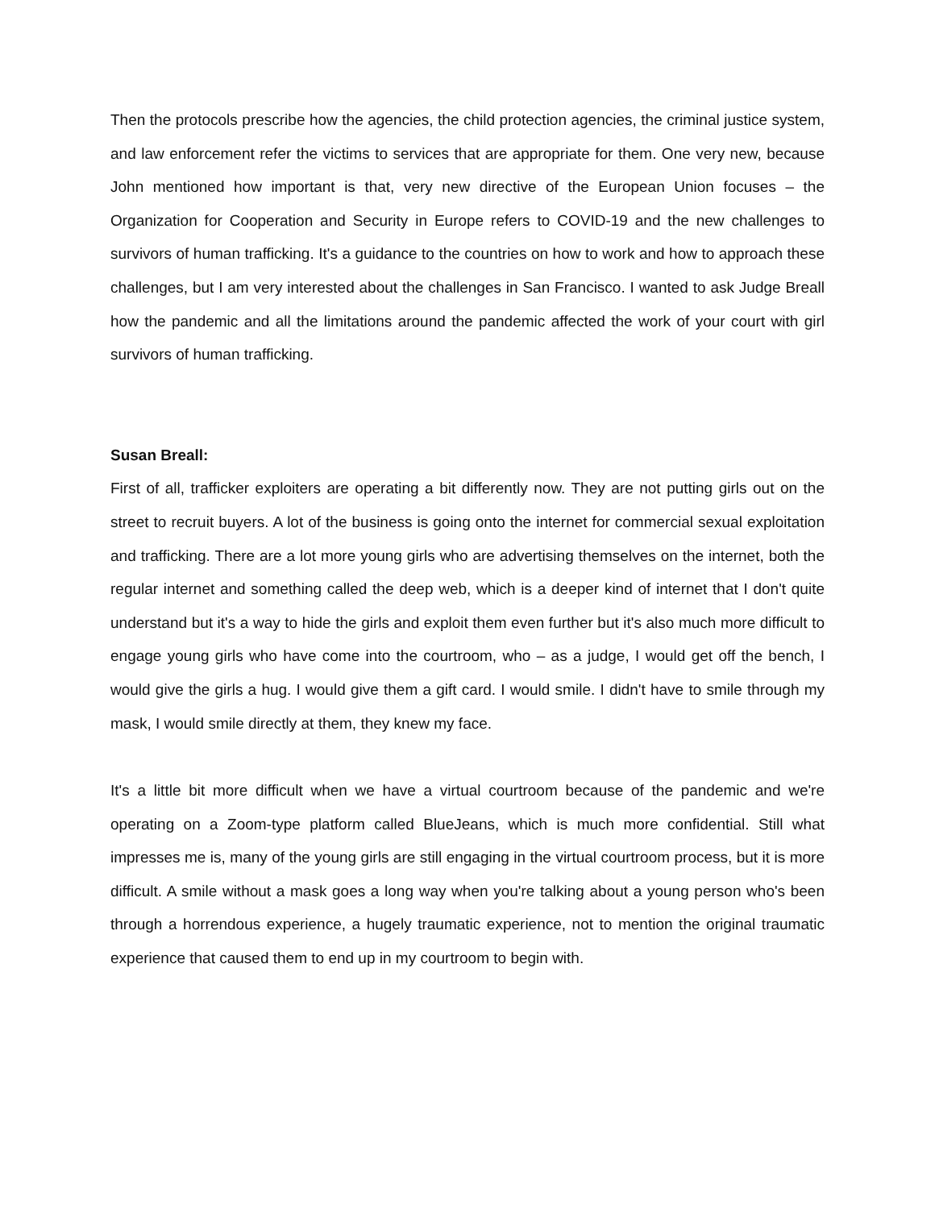Then the protocols prescribe how the agencies, the child protection agencies, the criminal justice system, and law enforcement refer the victims to services that are appropriate for them. One very new, because John mentioned how important is that, very new directive of the European Union focuses – the Organization for Cooperation and Security in Europe refers to COVID-19 and the new challenges to survivors of human trafficking. It's a guidance to the countries on how to work and how to approach these challenges, but I am very interested about the challenges in San Francisco. I wanted to ask Judge Breall how the pandemic and all the limitations around the pandemic affected the work of your court with girl survivors of human trafficking.
Susan Breall:
First of all, trafficker exploiters are operating a bit differently now. They are not putting girls out on the street to recruit buyers. A lot of the business is going onto the internet for commercial sexual exploitation and trafficking. There are a lot more young girls who are advertising themselves on the internet, both the regular internet and something called the deep web, which is a deeper kind of internet that I don't quite understand but it's a way to hide the girls and exploit them even further but it's also much more difficult to engage young girls who have come into the courtroom, who – as a judge, I would get off the bench, I would give the girls a hug. I would give them a gift card. I would smile. I didn't have to smile through my mask, I would smile directly at them, they knew my face.
It's a little bit more difficult when we have a virtual courtroom because of the pandemic and we're operating on a Zoom-type platform called BlueJeans, which is much more confidential. Still what impresses me is, many of the young girls are still engaging in the virtual courtroom process, but it is more difficult. A smile without a mask goes a long way when you're talking about a young person who's been through a horrendous experience, a hugely traumatic experience, not to mention the original traumatic experience that caused them to end up in my courtroom to begin with.